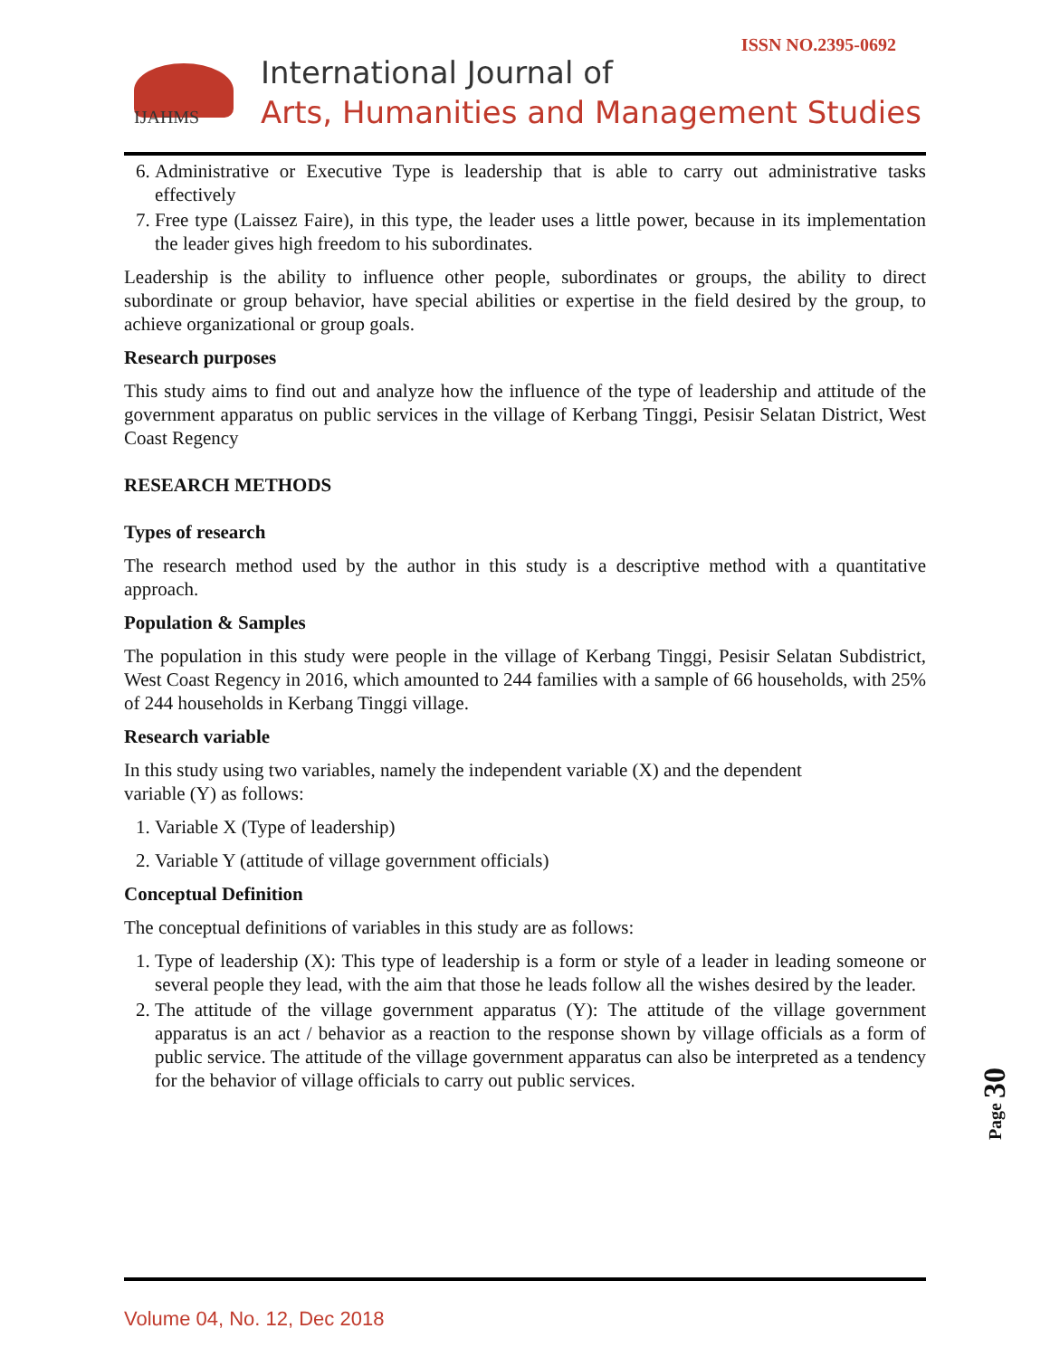ISSN NO.2395-0692
IJAHMS
International Journal of
Arts, Humanities and Management Studies
6. Administrative or Executive Type is leadership that is able to carry out administrative tasks effectively
7. Free type (Laissez Faire), in this type, the leader uses a little power, because in its implementation the leader gives high freedom to his subordinates.
Leadership is the ability to influence other people, subordinates or groups, the ability to direct subordinate or group behavior, have special abilities or expertise in the field desired by the group, to achieve organizational or group goals.
Research purposes
This study aims to find out and analyze how the influence of the type of leadership and attitude of the government apparatus on public services in the village of Kerbang Tinggi, Pesisir Selatan District, West Coast Regency
RESEARCH METHODS
Types of research
The research method used by the author in this study is a descriptive method with a quantitative approach.
Population & Samples
The population in this study were people in the village of Kerbang Tinggi, Pesisir Selatan Subdistrict, West Coast Regency in 2016, which amounted to 244 families with a sample of 66 households, with 25% of 244 households in Kerbang Tinggi village.
Research variable
In this study using two variables, namely the independent variable (X) and the dependent
variable (Y) as follows:
1. Variable X (Type of leadership)
2. Variable Y (attitude of village government officials)
Conceptual Definition
The conceptual definitions of variables in this study are as follows:
1. Type of leadership (X): This type of leadership is a form or style of a leader in leading someone or several people they lead, with the aim that those he leads follow all the wishes desired by the leader.
2. The attitude of the village government apparatus (Y): The attitude of the village government apparatus is an act / behavior as a reaction to the response shown by village officials as a form of public service. The attitude of the village government apparatus can also be interpreted as a tendency for the behavior of village officials to carry out public services.
Page 30
Volume 04, No. 12, Dec 2018